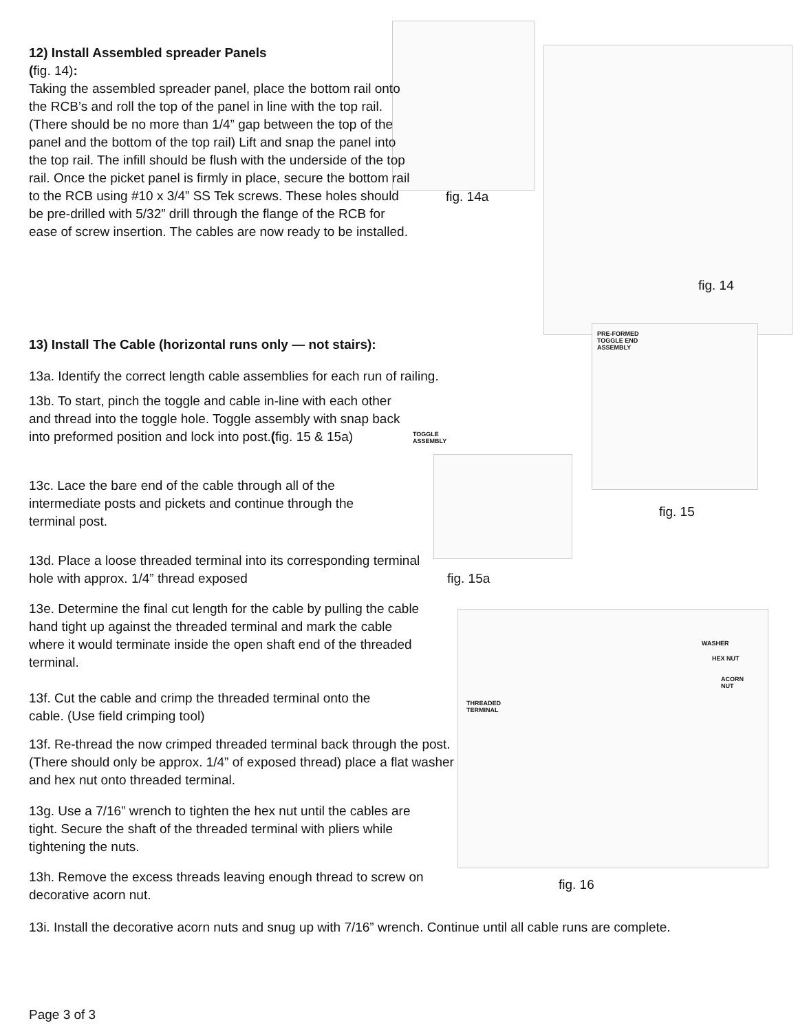12) Install Assembled spreader Panels
(fig. 14):
Taking the assembled spreader panel, place the bottom rail onto the RCB’s and roll the top of the panel in line with the top rail. (There should be no more than 1/4” gap between the top of the panel and the bottom of the top rail) Lift and snap the panel into the top rail. The infill should be flush with the underside of the top rail. Once the picket panel is firmly in place, secure the bottom rail to the RCB using #10 x 3/4” SS Tek screws. These holes should be pre-drilled with 5/32” drill through the flange of the RCB for ease of screw insertion. The cables are now ready to be installed.
fig. 14a
fig. 14
13) Install The Cable (horizontal runs only — not stairs):
13a. Identify the correct length cable assemblies for each run of railing.
13b. To start, pinch the toggle and cable in-line with each other and thread into the toggle hole. Toggle assembly with snap back into preformed position and lock into post.(fig. 15 & 15a)
TOGGLE
ASSEMBLY
PRE-FORMED
TOGGLE END
ASSEMBLY
13c. Lace the bare end of the cable through all of the intermediate posts and pickets and continue through the terminal post.
fig. 15
13d. Place a loose threaded terminal into its corresponding terminal hole with approx. 1/4” thread exposed
fig. 15a
13e. Determine the final cut length for the cable by pulling the cable hand tight up against the threaded terminal and mark the cable where it would terminate inside the open shaft end of the threaded terminal.
WASHER
HEX NUT
ACORN
NUT
THREADED
TERMINAL
13f. Cut the cable and crimp the threaded terminal onto the cable. (Use field crimping tool)
13f. Re-thread the now crimped threaded terminal back through the post. (There should only be approx. 1/4” of exposed thread) place a flat washer and hex nut onto threaded terminal.
13g. Use a 7/16” wrench to tighten the hex nut until the cables are tight. Secure the shaft of the threaded terminal with pliers while tightening the nuts.
13h. Remove the excess threads leaving enough thread to screw on decorative acorn nut.
fig. 16
13i. Install the decorative acorn nuts and snug up with 7/16” wrench. Continue until all cable runs are complete.
Page 3 of 3